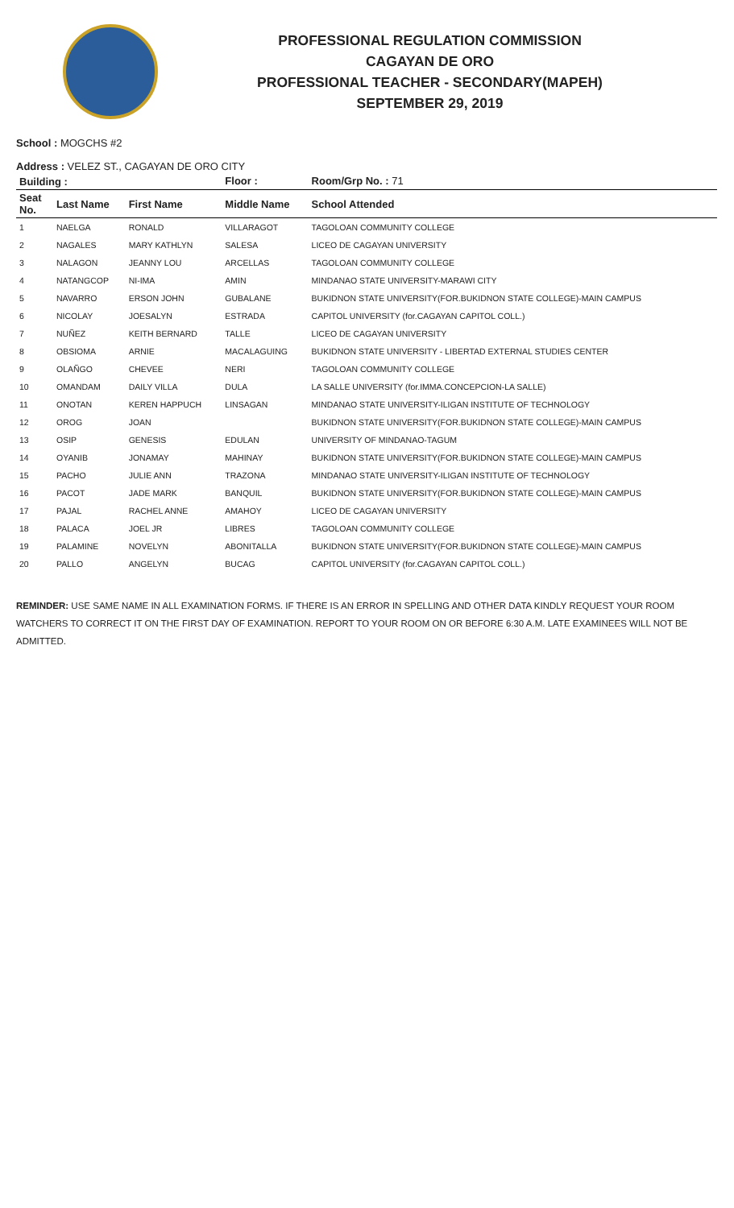PROFESSIONAL REGULATION COMMISSION
CAGAYAN DE ORO
PROFESSIONAL TEACHER - SECONDARY(MAPEH)
SEPTEMBER 29, 2019
School : MOGCHS #2
Address : VELEZ ST., CAGAYAN DE ORO CITY
| Building : | | | Floor : | Room/Grp No. : 71 |
| --- | --- | --- | --- | --- |
| Seat No. | Last Name | First Name | Middle Name | School Attended |
| 1 | NAELGA | RONALD | VILLARAGOT | TAGOLOAN COMMUNITY COLLEGE |
| 2 | NAGALES | MARY KATHLYN | SALESA | LICEO DE CAGAYAN UNIVERSITY |
| 3 | NALAGON | JEANNY LOU | ARCELLAS | TAGOLOAN COMMUNITY COLLEGE |
| 4 | NATANGCOP | NI-IMA | AMIN | MINDANAO STATE UNIVERSITY-MARAWI CITY |
| 5 | NAVARRO | ERSON JOHN | GUBALANE | BUKIDNON STATE UNIVERSITY(FOR.BUKIDNON STATE COLLEGE)-MAIN CAMPUS |
| 6 | NICOLAY | JOESALYN | ESTRADA | CAPITOL UNIVERSITY (for.CAGAYAN CAPITOL COLL.) |
| 7 | NUÑEZ | KEITH BERNARD | TALLE | LICEO DE CAGAYAN UNIVERSITY |
| 8 | OBSIOMA | ARNIE | MACALAGUING | BUKIDNON STATE UNIVERSITY - LIBERTAD EXTERNAL STUDIES CENTER |
| 9 | OLAÑGO | CHEVEE | NERI | TAGOLOAN COMMUNITY COLLEGE |
| 10 | OMANDAM | DAILY VILLA | DULA | LA SALLE UNIVERSITY (for.IMMA.CONCEPCION-LA SALLE) |
| 11 | ONOTAN | KEREN HAPPUCH | LINSAGAN | MINDANAO STATE UNIVERSITY-ILIGAN INSTITUTE OF TECHNOLOGY |
| 12 | OROG | JOAN | | BUKIDNON STATE UNIVERSITY(FOR.BUKIDNON STATE COLLEGE)-MAIN CAMPUS |
| 13 | OSIP | GENESIS | EDULAN | UNIVERSITY OF MINDANAO-TAGUM |
| 14 | OYANIB | JONAMAY | MAHINAY | BUKIDNON STATE UNIVERSITY(FOR.BUKIDNON STATE COLLEGE)-MAIN CAMPUS |
| 15 | PACHO | JULIE ANN | TRAZONA | MINDANAO STATE UNIVERSITY-ILIGAN INSTITUTE OF TECHNOLOGY |
| 16 | PACOT | JADE MARK | BANQUIL | BUKIDNON STATE UNIVERSITY(FOR.BUKIDNON STATE COLLEGE)-MAIN CAMPUS |
| 17 | PAJAL | RACHEL ANNE | AMAHOY | LICEO DE CAGAYAN UNIVERSITY |
| 18 | PALACA | JOEL JR | LIBRES | TAGOLOAN COMMUNITY COLLEGE |
| 19 | PALAMINE | NOVELYN | ABONITALLA | BUKIDNON STATE UNIVERSITY(FOR.BUKIDNON STATE COLLEGE)-MAIN CAMPUS |
| 20 | PALLO | ANGELYN | BUCAG | CAPITOL UNIVERSITY (for.CAGAYAN CAPITOL COLL.) |
REMINDER: USE SAME NAME IN ALL EXAMINATION FORMS. IF THERE IS AN ERROR IN SPELLING AND OTHER DATA KINDLY REQUEST YOUR ROOM WATCHERS TO CORRECT IT ON THE FIRST DAY OF EXAMINATION. REPORT TO YOUR ROOM ON OR BEFORE 6:30 A.M. LATE EXAMINEES WILL NOT BE ADMITTED.